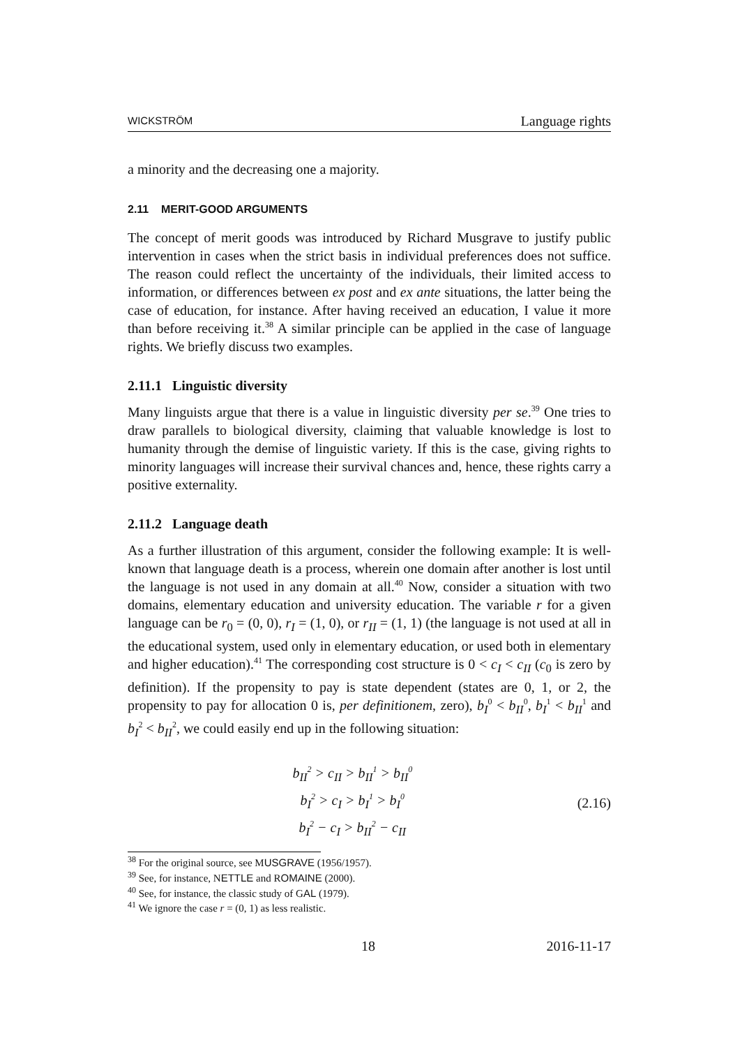WICKSTRÖM Language rights
a minority and the decreasing one a majority.
2.11 MERIT-GOOD ARGUMENTS
The concept of merit goods was introduced by Richard Musgrave to justify public intervention in cases when the strict basis in individual preferences does not suffice. The reason could reflect the uncertainty of the individuals, their limited access to information, or differences between ex post and ex ante situations, the latter being the case of education, for instance. After having received an education, I value it more than before receiving it.<sup>38</sup> A similar principle can be applied in the case of language rights. We briefly discuss two examples.
2.11.1 Linguistic diversity
Many linguists argue that there is a value in linguistic diversity per se.<sup>39</sup> One tries to draw parallels to biological diversity, claiming that valuable knowledge is lost to humanity through the demise of linguistic variety. If this is the case, giving rights to minority languages will increase their survival chances and, hence, these rights carry a positive externality.
2.11.2 Language death
As a further illustration of this argument, consider the following example: It is well-known that language death is a process, wherein one domain after another is lost until the language is not used in any domain at all.<sup>40</sup> Now, consider a situation with two domains, elementary education and university education. The variable r for a given language can be r<sub>0</sub> = (0, 0), r<sub>I</sub> = (1, 0), or r<sub>II</sub> = (1, 1) (the language is not used at all in the educational system, used only in elementary education, or used both in elementary and higher education).<sup>41</sup> The corresponding cost structure is 0 < c<sub>I</sub> < c<sub>II</sub> (c<sub>0</sub> is zero by definition). If the propensity to pay is state dependent (states are 0, 1, or 2, the propensity to pay for allocation 0 is, per definitionem, zero), b<sub>I</sub><sup>0</sup> < b<sub>II</sub><sup>0</sup>, b<sub>I</sub><sup>1</sup> < b<sub>II</sub><sup>1</sup> and b<sub>I</sub><sup>2</sup> < b<sub>II</sub><sup>2</sup>, we could easily end up in the following situation:
b<sub>II</sub><sup>2</sup> > c<sub>II</sub> > b<sub>II</sub><sup>1</sup> > b<sub>II</sub><sup>0</sup>
b<sub>I</sub><sup>2</sup> > c<sub>I</sub> > b<sub>I</sub><sup>1</sup> > b<sub>I</sub><sup>0</sup>
b<sub>I</sub><sup>2</sup> − c<sub>I</sub> > b<sub>II</sub><sup>2</sup> − c<sub>II</sub>
(2.16)
<sup>38</sup> For the original source, see MUSGRAVE (1956/1957).
<sup>39</sup> See, for instance, NETTLE and ROMAINE (2000).
<sup>40</sup> See, for instance, the classic study of GAL (1979).
<sup>41</sup> We ignore the case r = (0, 1) as less realistic.
18 2016-11-17